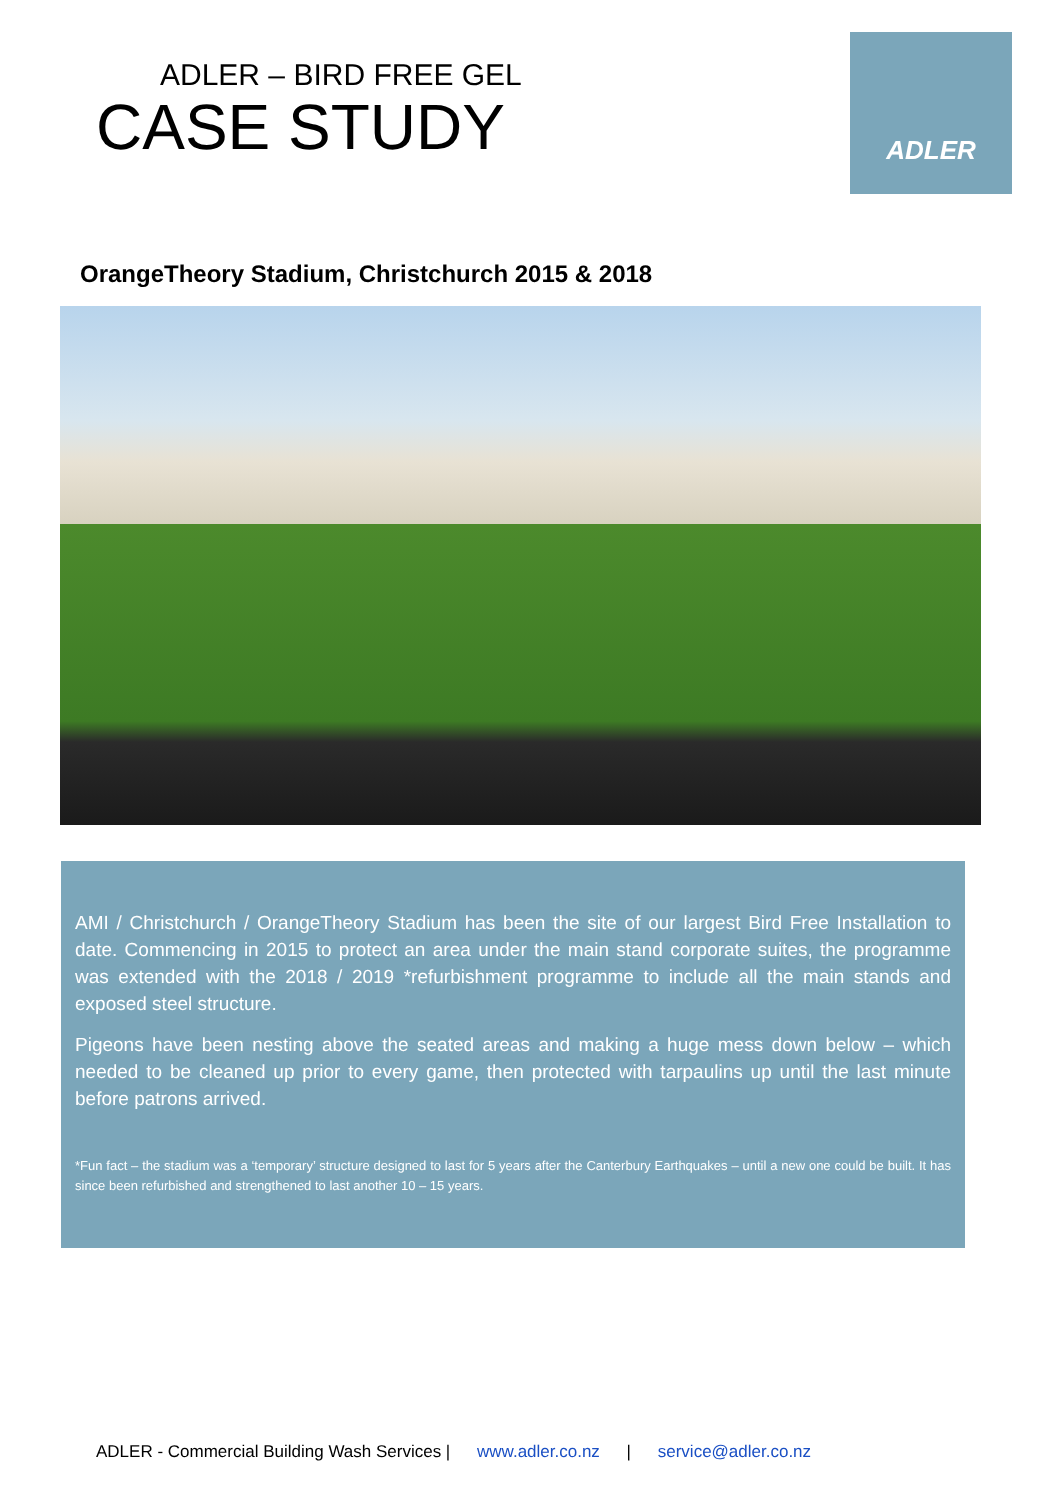ADLER – BIRD FREE GEL
CASE STUDY
ADLER
OrangeTheory Stadium, Christchurch 2015 & 2018
AMI / Christchurch / OrangeTheory Stadium has been the site of our largest Bird Free Installation to date. Commencing in 2015 to protect an area under the main stand corporate suites, the programme was extended with the 2018 / 2019 *refurbishment programme to include all the main stands and exposed steel structure.
Pigeons have been nesting above the seated areas and making a huge mess down below – which needed to be cleaned up prior to every game, then protected with tarpaulins up until the last minute before patrons arrived.
*Fun fact – the stadium was a ‘temporary’ structure designed to last for 5 years after the Canterbury Earthquakes – until a new one could be built. It has since been refurbished and strengthened to last another 10 – 15 years.
ADLER - Commercial Building Wash Services | www.adler.co.nz | service@adler.co.nz